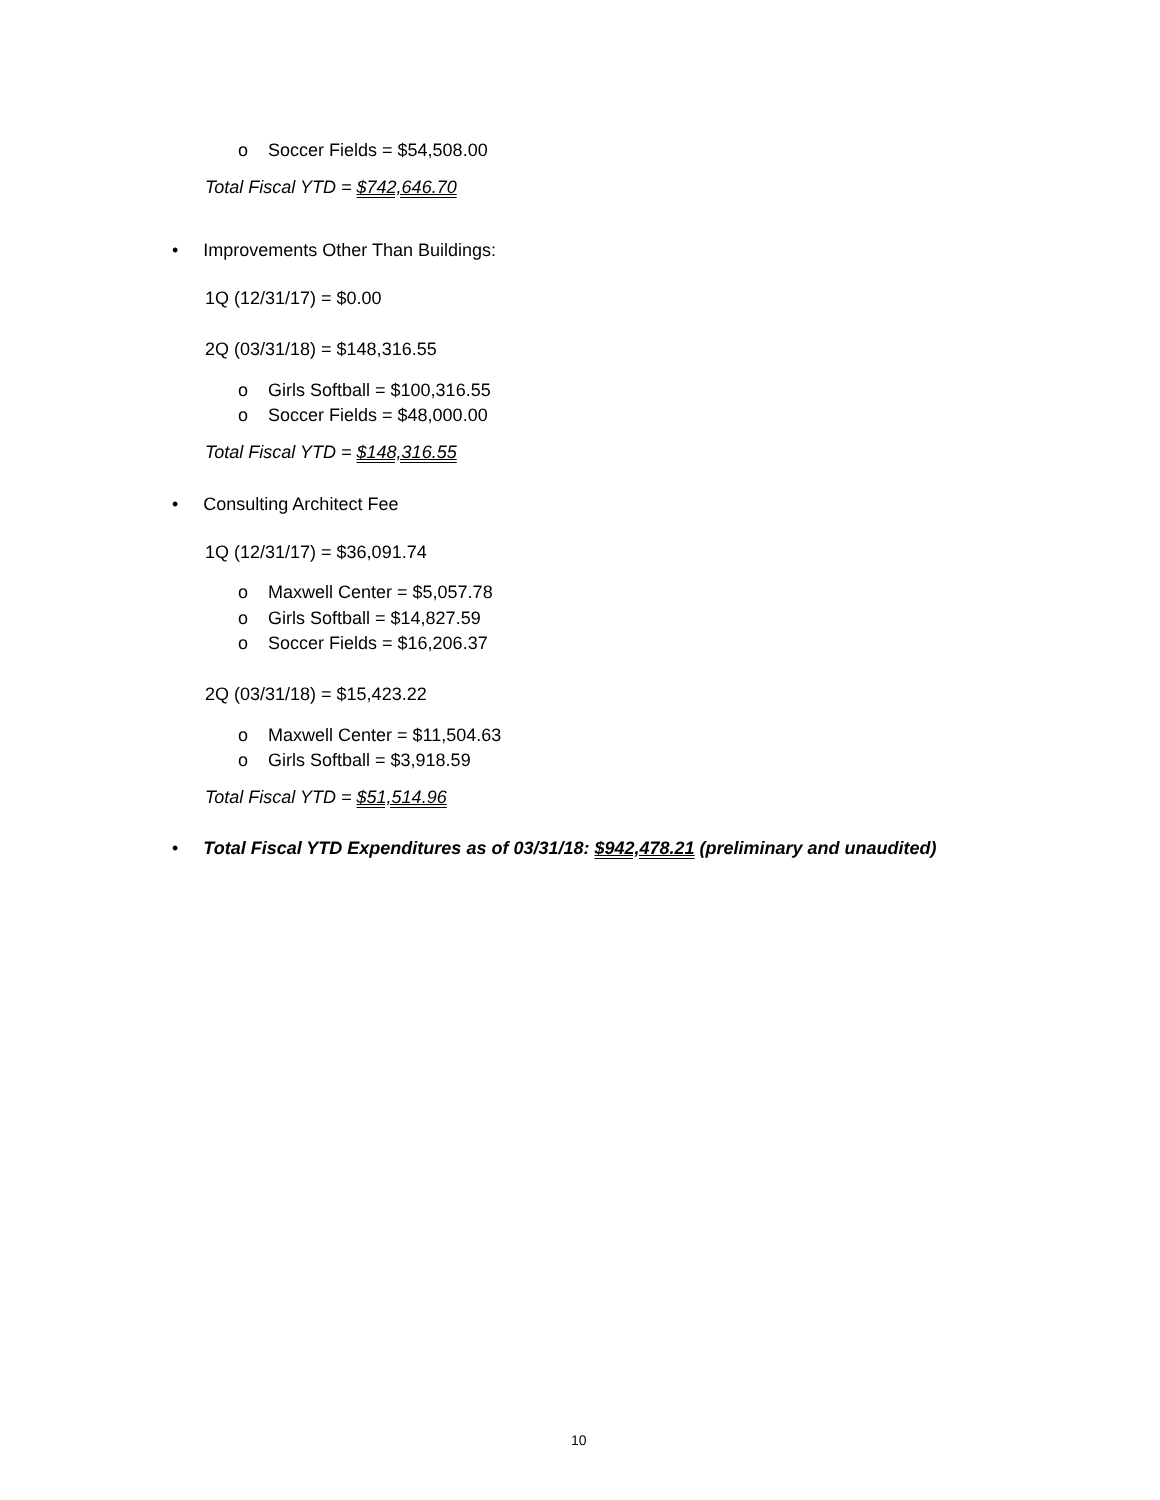o Soccer Fields = $54,508.00
Total Fiscal YTD = $742,646.70
• Improvements Other Than Buildings:
1Q (12/31/17) = $0.00
2Q (03/31/18) = $148,316.55
o Girls Softball = $100,316.55
o Soccer Fields = $48,000.00
Total Fiscal YTD = $148,316.55
• Consulting Architect Fee
1Q (12/31/17) = $36,091.74
o Maxwell Center = $5,057.78
o Girls Softball = $14,827.59
o Soccer Fields = $16,206.37
2Q (03/31/18) = $15,423.22
o Maxwell Center = $11,504.63
o Girls Softball = $3,918.59
Total Fiscal YTD = $51,514.96
• Total Fiscal YTD Expenditures as of 03/31/18: $942,478.21 (preliminary and unaudited)
10